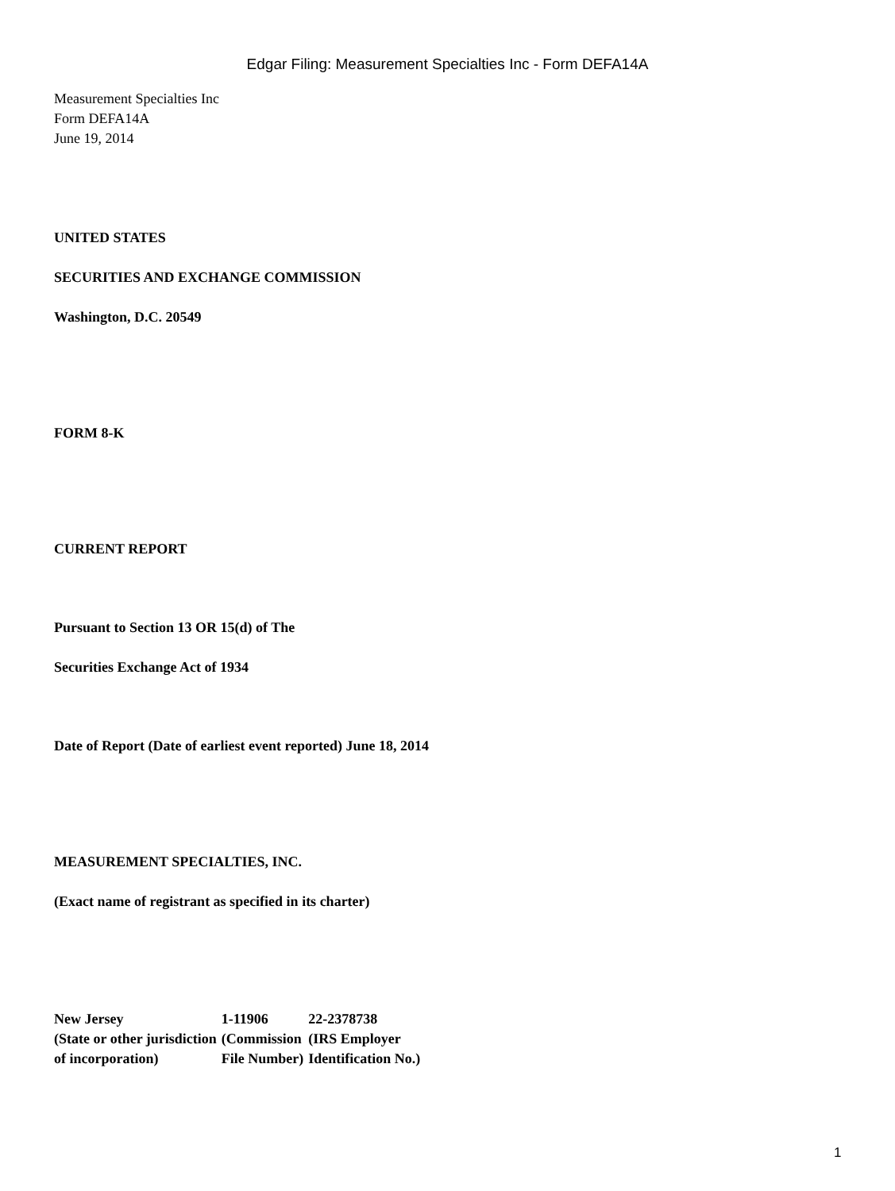Edgar Filing: Measurement Specialties Inc - Form DEFA14A
Measurement Specialties Inc
Form DEFA14A
June 19, 2014
UNITED STATES
SECURITIES AND EXCHANGE COMMISSION
Washington, D.C. 20549
FORM 8-K
CURRENT REPORT
Pursuant to Section 13 OR 15(d) of The
Securities Exchange Act of 1934
Date of Report (Date of earliest event reported) June 18, 2014
MEASUREMENT SPECIALTIES, INC.
(Exact name of registrant as specified in its charter)
| New Jersey | 1-11906 | 22-2378738 |
| (State or other jurisdiction of incorporation) | (Commission File Number) | (IRS Employer Identification No.) |
1